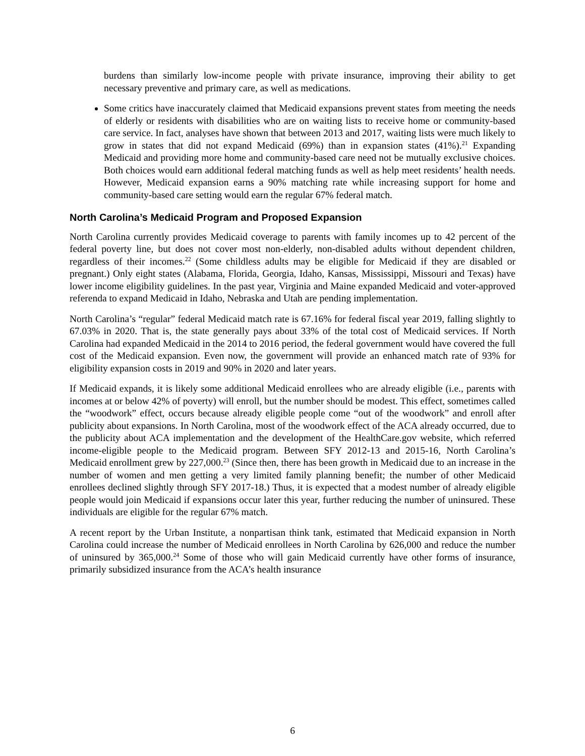burdens than similarly low-income people with private insurance, improving their ability to get necessary preventive and primary care, as well as medications.
Some critics have inaccurately claimed that Medicaid expansions prevent states from meeting the needs of elderly or residents with disabilities who are on waiting lists to receive home or community-based care service. In fact, analyses have shown that between 2013 and 2017, waiting lists were much likely to grow in states that did not expand Medicaid (69%) than in expansion states (41%).<sup>21</sup> Expanding Medicaid and providing more home and community-based care need not be mutually exclusive choices. Both choices would earn additional federal matching funds as well as help meet residents’ health needs. However, Medicaid expansion earns a 90% matching rate while increasing support for home and community-based care setting would earn the regular 67% federal match.
North Carolina’s Medicaid Program and Proposed Expansion
North Carolina currently provides Medicaid coverage to parents with family incomes up to 42 percent of the federal poverty line, but does not cover most non-elderly, non-disabled adults without dependent children, regardless of their incomes.<sup>22</sup> (Some childless adults may be eligible for Medicaid if they are disabled or pregnant.) Only eight states (Alabama, Florida, Georgia, Idaho, Kansas, Mississippi, Missouri and Texas) have lower income eligibility guidelines. In the past year, Virginia and Maine expanded Medicaid and voter-approved referenda to expand Medicaid in Idaho, Nebraska and Utah are pending implementation.
North Carolina’s “regular” federal Medicaid match rate is 67.16% for federal fiscal year 2019, falling slightly to 67.03% in 2020. That is, the state generally pays about 33% of the total cost of Medicaid services. If North Carolina had expanded Medicaid in the 2014 to 2016 period, the federal government would have covered the full cost of the Medicaid expansion. Even now, the government will provide an enhanced match rate of 93% for eligibility expansion costs in 2019 and 90% in 2020 and later years.
If Medicaid expands, it is likely some additional Medicaid enrollees who are already eligible (i.e., parents with incomes at or below 42% of poverty) will enroll, but the number should be modest. This effect, sometimes called the “woodwork” effect, occurs because already eligible people come “out of the woodwork” and enroll after publicity about expansions. In North Carolina, most of the woodwork effect of the ACA already occurred, due to the publicity about ACA implementation and the development of the HealthCare.gov website, which referred income-eligible people to the Medicaid program. Between SFY 2012-13 and 2015-16, North Carolina’s Medicaid enrollment grew by 227,000.<sup>23</sup> (Since then, there has been growth in Medicaid due to an increase in the number of women and men getting a very limited family planning benefit; the number of other Medicaid enrollees declined slightly through SFY 2017-18.) Thus, it is expected that a modest number of already eligible people would join Medicaid if expansions occur later this year, further reducing the number of uninsured. These individuals are eligible for the regular 67% match.
A recent report by the Urban Institute, a nonpartisan think tank, estimated that Medicaid expansion in North Carolina could increase the number of Medicaid enrollees in North Carolina by 626,000 and reduce the number of uninsured by 365,000.<sup>24</sup> Some of those who will gain Medicaid currently have other forms of insurance, primarily subsidized insurance from the ACA’s health insurance
6